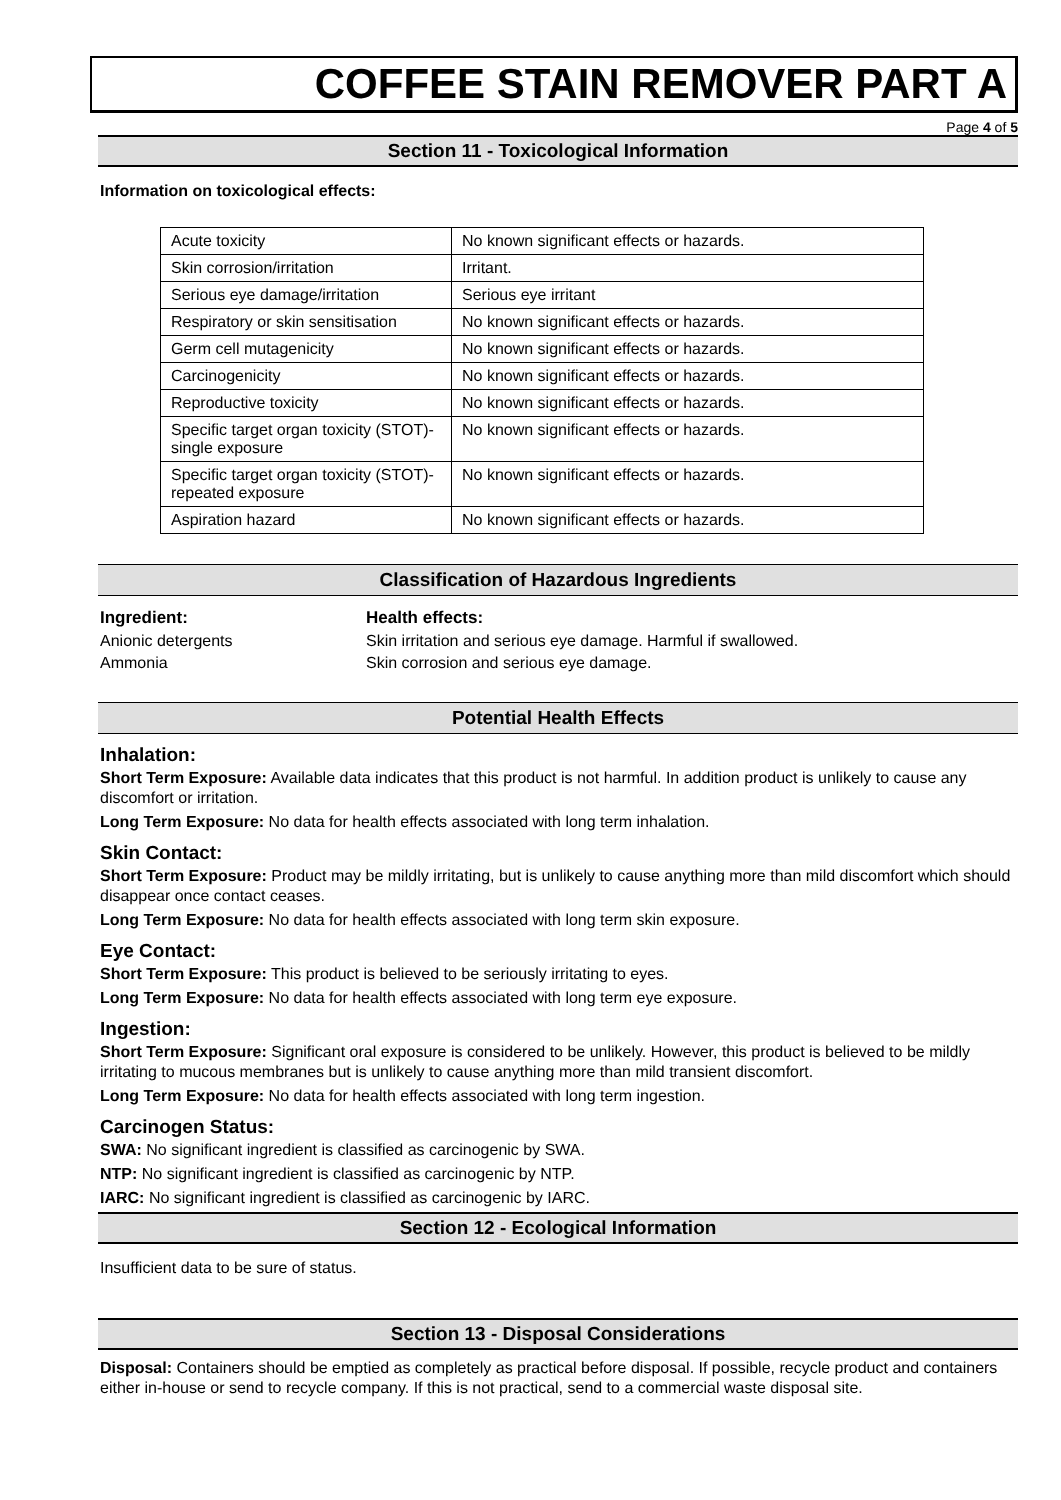COFFEE STAIN REMOVER PART A
Page 4 of 5
Section 11 - Toxicological Information
Information on toxicological effects:
| Acute toxicity | No known significant effects or hazards. |
| Skin corrosion/irritation | Irritant. |
| Serious eye damage/irritation | Serious eye irritant |
| Respiratory or skin sensitisation | No known significant effects or hazards. |
| Germ cell mutagenicity | No known significant effects or hazards. |
| Carcinogenicity | No known significant effects or hazards. |
| Reproductive toxicity | No known significant effects or hazards. |
| Specific target organ toxicity (STOT)- single exposure | No known significant effects or hazards. |
| Specific target organ toxicity (STOT)- repeated exposure | No known significant effects or hazards. |
| Aspiration hazard | No known significant effects or hazards. |
Classification of Hazardous Ingredients
Ingredient: Health effects:
Anionic detergents Skin irritation and serious eye damage. Harmful if swallowed.
Ammonia Skin corrosion and serious eye damage.
Potential Health Effects
Inhalation:
Short Term Exposure: Available data indicates that this product is not harmful. In addition product is unlikely to cause any discomfort or irritation.
Long Term Exposure: No data for health effects associated with long term inhalation.
Skin Contact:
Short Term Exposure: Product may be mildly irritating, but is unlikely to cause anything more than mild discomfort which should disappear once contact ceases.
Long Term Exposure: No data for health effects associated with long term skin exposure.
Eye Contact:
Short Term Exposure: This product is believed to be seriously irritating to eyes.
Long Term Exposure: No data for health effects associated with long term eye exposure.
Ingestion:
Short Term Exposure: Significant oral exposure is considered to be unlikely. However, this product is believed to be mildly irritating to mucous membranes but is unlikely to cause anything more than mild transient discomfort.
Long Term Exposure: No data for health effects associated with long term ingestion.
Carcinogen Status:
SWA: No significant ingredient is classified as carcinogenic by SWA.
NTP: No significant ingredient is classified as carcinogenic by NTP.
IARC: No significant ingredient is classified as carcinogenic by IARC.
Section 12 - Ecological Information
Insufficient data to be sure of status.
Section 13 - Disposal Considerations
Disposal: Containers should be emptied as completely as practical before disposal. If possible, recycle product and containers either in-house or send to recycle company. If this is not practical, send to a commercial waste disposal site.